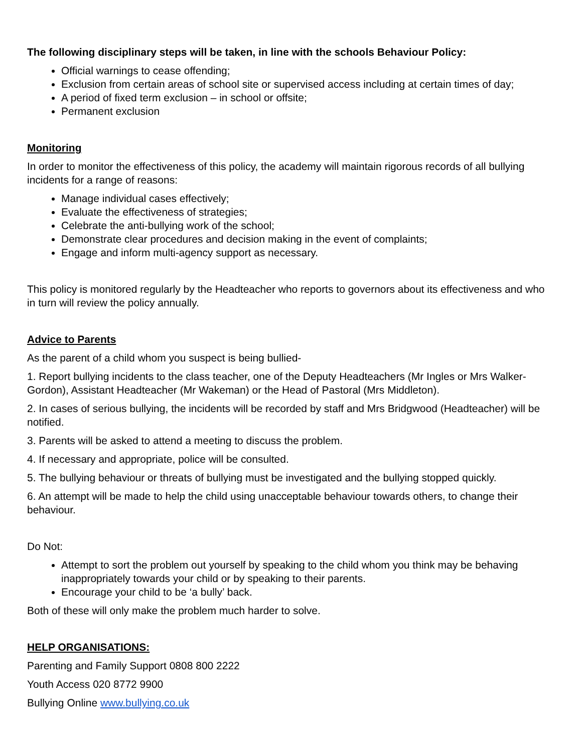The following disciplinary steps will be taken, in line with the schools Behaviour Policy:
Official warnings to cease offending;
Exclusion from certain areas of school site or supervised access including at certain times of day;
A period of fixed term exclusion – in school or offsite;
Permanent exclusion
Monitoring
In order to monitor the effectiveness of this policy, the academy will maintain rigorous records of all bullying incidents for a range of reasons:
Manage individual cases effectively;
Evaluate the effectiveness of strategies;
Celebrate the anti-bullying work of the school;
Demonstrate clear procedures and decision making in the event of complaints;
Engage and inform multi-agency support as necessary.
This policy is monitored regularly by the Headteacher who reports to governors about its effectiveness and who in turn will review the policy annually.
Advice to Parents
As the parent of a child whom you suspect is being bullied-
1. Report bullying incidents to the class teacher, one of the Deputy Headteachers (Mr Ingles or Mrs Walker-Gordon), Assistant Headteacher (Mr Wakeman) or the Head of Pastoral (Mrs Middleton).
2. In cases of serious bullying, the incidents will be recorded by staff and Mrs Bridgwood (Headteacher) will be notified.
3. Parents will be asked to attend a meeting to discuss the problem.
4. If necessary and appropriate, police will be consulted.
5. The bullying behaviour or threats of bullying must be investigated and the bullying stopped quickly.
6. An attempt will be made to help the child using unacceptable behaviour towards others, to change their behaviour.
Do Not:
Attempt to sort the problem out yourself by speaking to the child whom you think may be behaving inappropriately towards your child or by speaking to their parents.
Encourage your child to be ‘a bully’ back.
Both of these will only make the problem much harder to solve.
HELP ORGANISATIONS:
Parenting and Family Support 0808 800 2222
Youth Access 020 8772 9900
Bullying Online www.bullying.co.uk